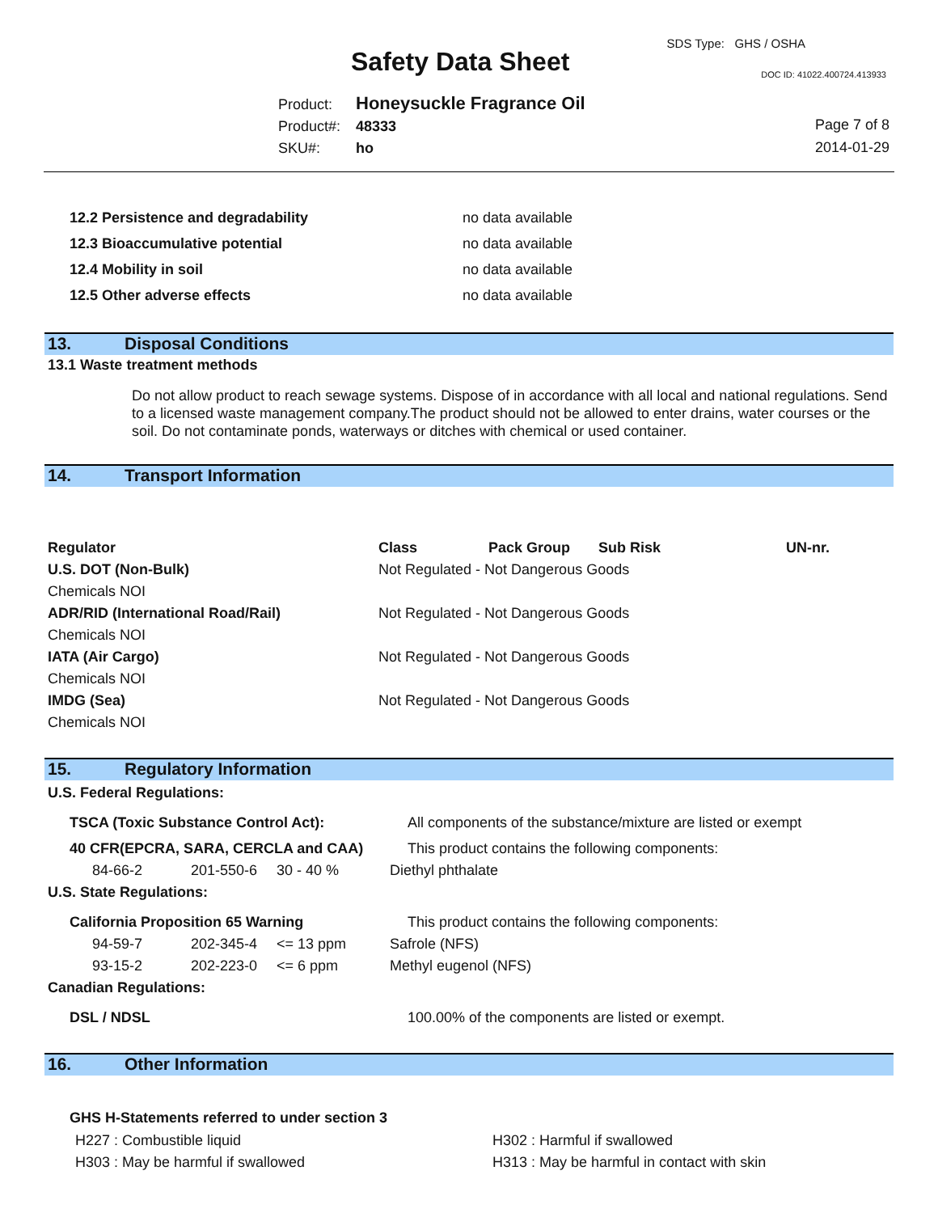SDS Type: GHS / OSHA
Safety Data Sheet DOC ID: 41022.400724.413933
Product: Honeysuckle Fragrance Oil
Product#: 48333
SKU#: ho
Page 7 of 8
2014-01-29
| 12.2 Persistence and degradability | no data available |
| 12.3 Bioaccumulative potential | no data available |
| 12.4 Mobility in soil | no data available |
| 12.5 Other adverse effects | no data available |
13. Disposal Conditions
13.1 Waste treatment methods
Do not allow product to reach sewage systems. Dispose of in accordance with all local and national regulations. Send to a licensed waste management company.The product should not be allowed to enter drains, water courses or the soil. Do not contaminate ponds, waterways or ditches with chemical or used container.
14. Transport Information
| Regulator | Class | Pack Group | Sub Risk | UN-nr. |
| U.S. DOT (Non-Bulk) Chemicals NOI | Not Regulated - Not Dangerous Goods | | | |
| ADR/RID (International Road/Rail) Chemicals NOI | Not Regulated - Not Dangerous Goods | | | |
| IATA (Air Cargo) Chemicals NOI | Not Regulated - Not Dangerous Goods | | | |
| IMDG (Sea) Chemicals NOI | Not Regulated - Not Dangerous Goods | | | |
15. Regulatory Information
| U.S. Federal Regulations: | | | |
| TSCA (Toxic Substance Control Act): | | | All components of the substance/mixture are listed or exempt |
| 40 CFR(EPCRA, SARA, CERCLA and CAA) | | | This product contains the following components: |
| 84-66-2 | 201-550-6 | 30 - 40 % | Diethyl phthalate |
| U.S. State Regulations: | | | |
| California Proposition 65 Warning | | | This product contains the following components: |
| 94-59-7 | 202-345-4 | <= 13 ppm | Safrole (NFS) |
| 93-15-2 | 202-223-0 | <= 6 ppm | Methyl eugenol (NFS) |
| Canadian Regulations: | | | |
| DSL / NDSL | | | 100.00% of the components are listed or exempt. |
16. Other Information
GHS H-Statements referred to under section 3
| H227 : Combustible liquid | H302 : Harmful if swallowed |
| H303 : May be harmful if swallowed | H313 : May be harmful in contact with skin |